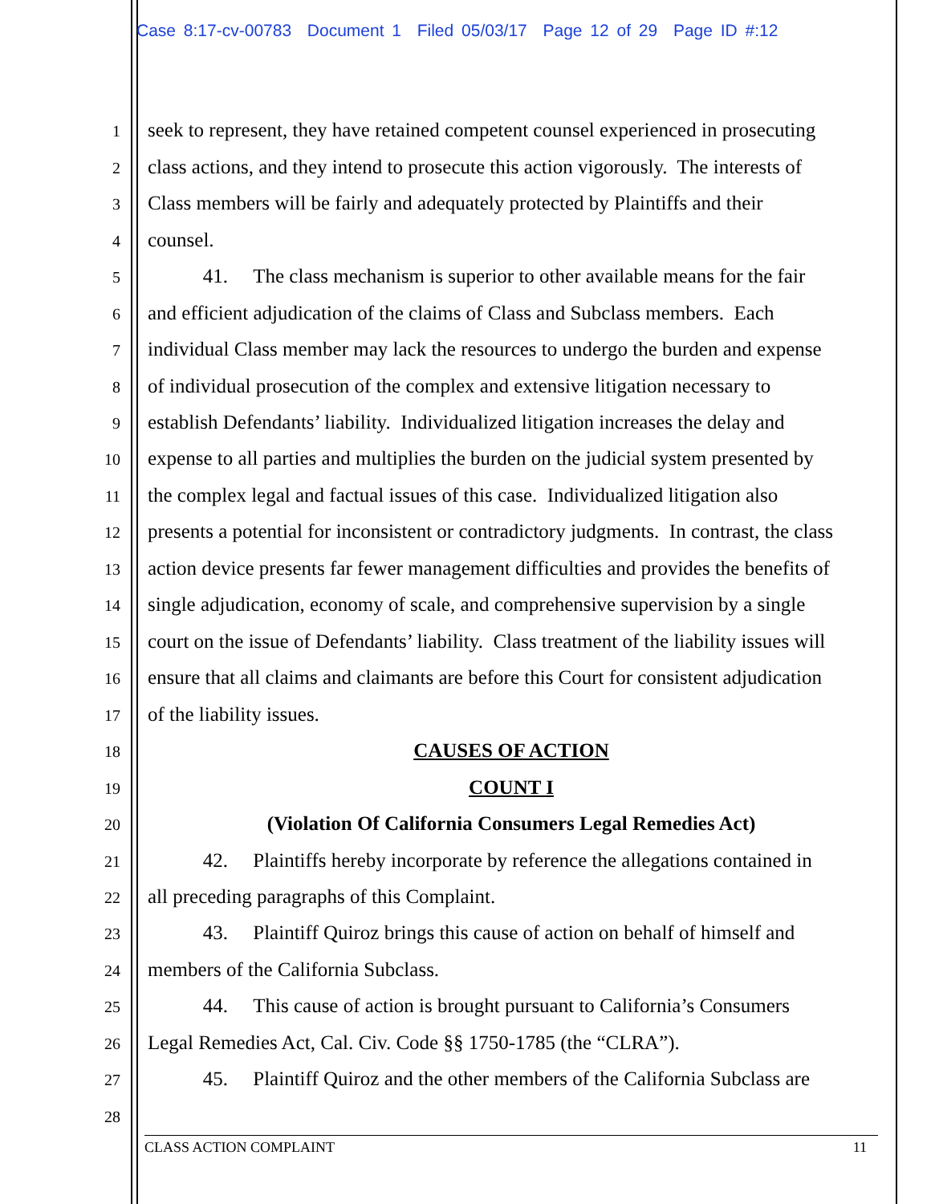Case 8:17-cv-00783 Document 1 Filed 05/03/17 Page 12 of 29 Page ID #:12
1
seek to represent, they have retained competent counsel experienced in prosecuting
2
class actions, and they intend to prosecute this action vigorously. The interests of
3
Class members will be fairly and adequately protected by Plaintiffs and their
4
counsel.
5
41. The class mechanism is superior to other available means for the fair
6
and efficient adjudication of the claims of Class and Subclass members. Each
7
individual Class member may lack the resources to undergo the burden and expense
8
of individual prosecution of the complex and extensive litigation necessary to
9
establish Defendants’ liability. Individualized litigation increases the delay and
10
expense to all parties and multiplies the burden on the judicial system presented by
11
the complex legal and factual issues of this case. Individualized litigation also
12
presents a potential for inconsistent or contradictory judgments. In contrast, the class
13
action device presents far fewer management difficulties and provides the benefits of
14
single adjudication, economy of scale, and comprehensive supervision by a single
15
court on the issue of Defendants’ liability. Class treatment of the liability issues will
16
ensure that all claims and claimants are before this Court for consistent adjudication
17
of the liability issues.
18
CAUSES OF ACTION
19
COUNT I
20
(Violation Of California Consumers Legal Remedies Act)
21
42. Plaintiffs hereby incorporate by reference the allegations contained in
22
all preceding paragraphs of this Complaint.
23
43. Plaintiff Quiroz brings this cause of action on behalf of himself and
24
members of the California Subclass.
25
44. This cause of action is brought pursuant to California’s Consumers
26
Legal Remedies Act, Cal. Civ. Code §§ 1750-1785 (the “CLRA”).
27
45. Plaintiff Quiroz and the other members of the California Subclass are
28
CLASS ACTION COMPLAINT 11